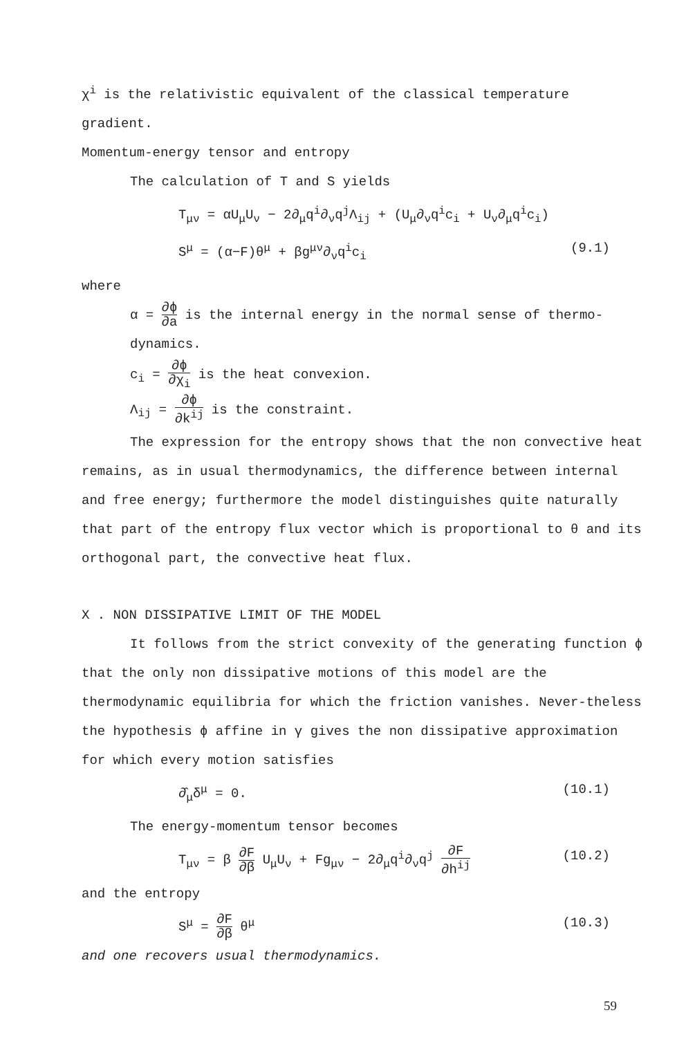χ<sup>i</sup> is the relativistic equivalent of the classical temperature gradient.
Momentum-energy tensor and entropy
The calculation of T and S yields
T<sub>μν</sub> = αU<sub>μ</sub>U<sub>ν</sub> − 2∂<sub>μ</sub>q<sup>i</sup>∂<sub>ν</sub>q<sup>j</sup>Λ<sub>ij</sub> + (U<sub>μ</sub>∂<sub>ν</sub>q<sup>i</sup>c<sub>i</sub> + U<sub>ν</sub>∂<sub>μ</sub>q<sup>i</sup>c<sub>i</sub>)
S<sup>μ</sup> = (α−F)θ<sup>μ</sup> + βg<sup>μν</sup>∂<sub>ν</sub>q<sup>i</sup>c<sub>i</sub> (9.1)
where
α = ∂ϕ ∂a is the internal energy in the normal sense of thermo-dynamics.
c<sub>i</sub> = ∂ϕ ∂χ<sub>i</sub> is the heat convexion.
Λ<sub>ij</sub> = ∂ϕ ∂k<sup>ij</sup> is the constraint.
The expression for the entropy shows that the non convective heat remains, as in usual thermodynamics, the difference between internal and free energy; furthermore the model distinguishes quite naturally that part of the entropy flux vector which is proportional to θ and its orthogonal part, the convective heat flux.
X . NON DISSIPATIVE LIMIT OF THE MODEL
It follows from the strict convexity of the generating function ϕ that the only non dissipative motions of this model are the thermodynamic equilibria for which the friction vanishes. Never-theless the hypothesis ϕ affine in γ gives the non dissipative approximation for which every motion satisfies
∂̂<sub>μ</sub>δ<sup>μ</sup> = 0. (10.1)
The energy-momentum tensor becomes
T<sub>μν</sub> = β ∂F ∂β U<sub>μ</sub>U<sub>ν</sub> + Fg<sub>μν</sub> − 2∂<sub>μ</sub>q<sup>i</sup>∂<sub>ν</sub>q<sup>j</sup> ∂F ∂h<sup>ij</sup> (10.2)
and the entropy
S<sup>μ</sup> = ∂F ∂β θ<sup>μ</sup> (10.3)
and one recovers usual thermodynamics.
59